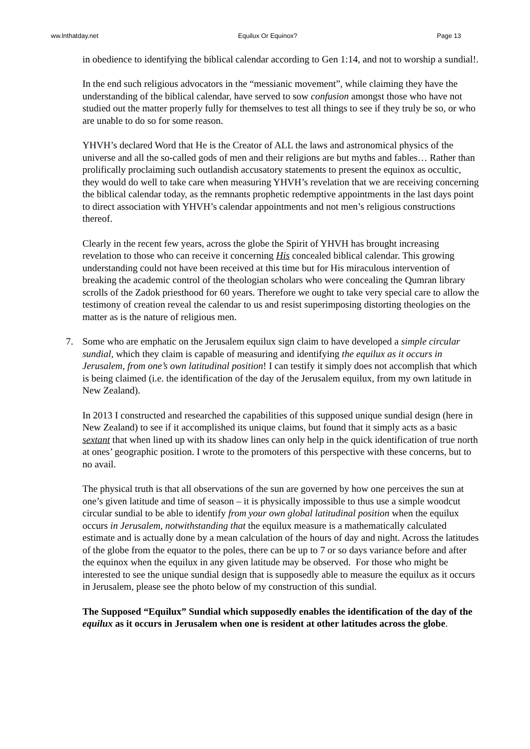ww.lnthatday.net Equilux Or Equinox? Page 13
in obedience to identifying the biblical calendar according to Gen 1:14, and not to worship a sundial!.
In the end such religious advocators in the “messianic movement”, while claiming they have the understanding of the biblical calendar, have served to sow confusion amongst those who have not studied out the matter properly fully for themselves to test all things to see if they truly be so, or who are unable to do so for some reason.
YHVH’s declared Word that He is the Creator of ALL the laws and astronomical physics of the universe and all the so-called gods of men and their religions are but myths and fables… Rather than prolifically proclaiming such outlandish accusatory statements to present the equinox as occultic, they would do well to take care when measuring YHVH’s revelation that we are receiving concerning the biblical calendar today, as the remnants prophetic redemptive appointments in the last days point to direct association with YHVH’s calendar appointments and not men’s religious constructions thereof.
Clearly in the recent few years, across the globe the Spirit of YHVH has brought increasing revelation to those who can receive it concerning His concealed biblical calendar. This growing understanding could not have been received at this time but for His miraculous intervention of breaking the academic control of the theologian scholars who were concealing the Qumran library scrolls of the Zadok priesthood for 60 years. Therefore we ought to take very special care to allow the testimony of creation reveal the calendar to us and resist superimposing distorting theologies on the matter as is the nature of religious men.
7. Some who are emphatic on the Jerusalem equilux sign claim to have developed a simple circular sundial, which they claim is capable of measuring and identifying the equilux as it occurs in Jerusalem, from one’s own latitudinal position! I can testify it simply does not accomplish that which is being claimed (i.e. the identification of the day of the Jerusalem equilux, from my own latitude in New Zealand).
In 2013 I constructed and researched the capabilities of this supposed unique sundial design (here in New Zealand) to see if it accomplished its unique claims, but found that it simply acts as a basic sextant that when lined up with its shadow lines can only help in the quick identification of true north at ones’ geographic position. I wrote to the promoters of this perspective with these concerns, but to no avail.
The physical truth is that all observations of the sun are governed by how one perceives the sun at one’s given latitude and time of season – it is physically impossible to thus use a simple woodcut circular sundial to be able to identify from your own global latitudinal position when the equilux occurs in Jerusalem, notwithstanding that the equilux measure is a mathematically calculated estimate and is actually done by a mean calculation of the hours of day and night. Across the latitudes of the globe from the equator to the poles, there can be up to 7 or so days variance before and after the equinox when the equilux in any given latitude may be observed. For those who might be interested to see the unique sundial design that is supposedly able to measure the equilux as it occurs in Jerusalem, please see the photo below of my construction of this sundial.
The Supposed “Equilux” Sundial which supposedly enables the identification of the day of the equilux as it occurs in Jerusalem when one is resident at other latitudes across the globe.